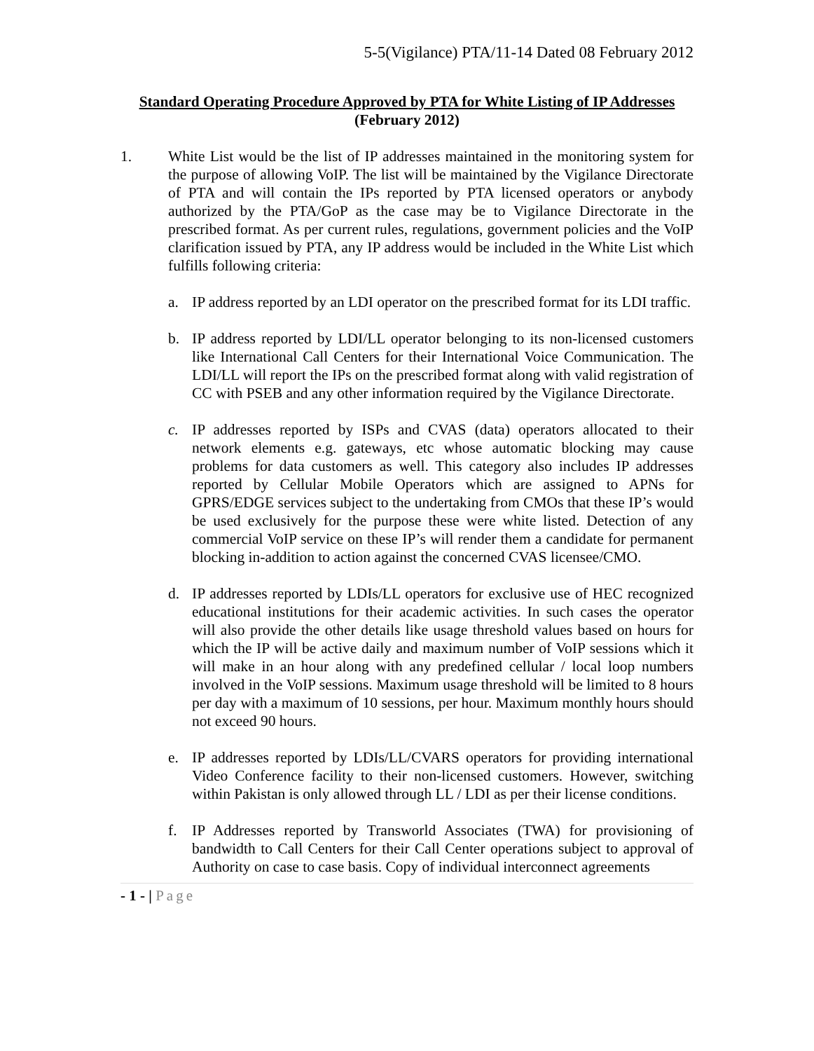5-5(Vigilance) PTA/11-14 Dated 08 February 2012
Standard Operating Procedure Approved by PTA for White Listing of IP Addresses
(February 2012)
1. White List would be the list of IP addresses maintained in the monitoring system for the purpose of allowing VoIP. The list will be maintained by the Vigilance Directorate of PTA and will contain the IPs reported by PTA licensed operators or anybody authorized by the PTA/GoP as the case may be to Vigilance Directorate in the prescribed format. As per current rules, regulations, government policies and the VoIP clarification issued by PTA, any IP address would be included in the White List which fulfills following criteria:
a. IP address reported by an LDI operator on the prescribed format for its LDI traffic.
b. IP address reported by LDI/LL operator belonging to its non-licensed customers like International Call Centers for their International Voice Communication. The LDI/LL will report the IPs on the prescribed format along with valid registration of CC with PSEB and any other information required by the Vigilance Directorate.
c. IP addresses reported by ISPs and CVAS (data) operators allocated to their network elements e.g. gateways, etc whose automatic blocking may cause problems for data customers as well. This category also includes IP addresses reported by Cellular Mobile Operators which are assigned to APNs for GPRS/EDGE services subject to the undertaking from CMOs that these IP’s would be used exclusively for the purpose these were white listed. Detection of any commercial VoIP service on these IP’s will render them a candidate for permanent blocking in-addition to action against the concerned CVAS licensee/CMO.
d. IP addresses reported by LDIs/LL operators for exclusive use of HEC recognized educational institutions for their academic activities. In such cases the operator will also provide the other details like usage threshold values based on hours for which the IP will be active daily and maximum number of VoIP sessions which it will make in an hour along with any predefined cellular / local loop numbers involved in the VoIP sessions. Maximum usage threshold will be limited to 8 hours per day with a maximum of 10 sessions, per hour. Maximum monthly hours should not exceed 90 hours.
e. IP addresses reported by LDIs/LL/CVARS operators for providing international Video Conference facility to their non-licensed customers. However, switching within Pakistan is only allowed through LL / LDI as per their license conditions.
f. IP Addresses reported by Transworld Associates (TWA) for provisioning of bandwidth to Call Centers for their Call Center operations subject to approval of Authority on case to case basis. Copy of individual interconnect agreements
- 1 - | Page